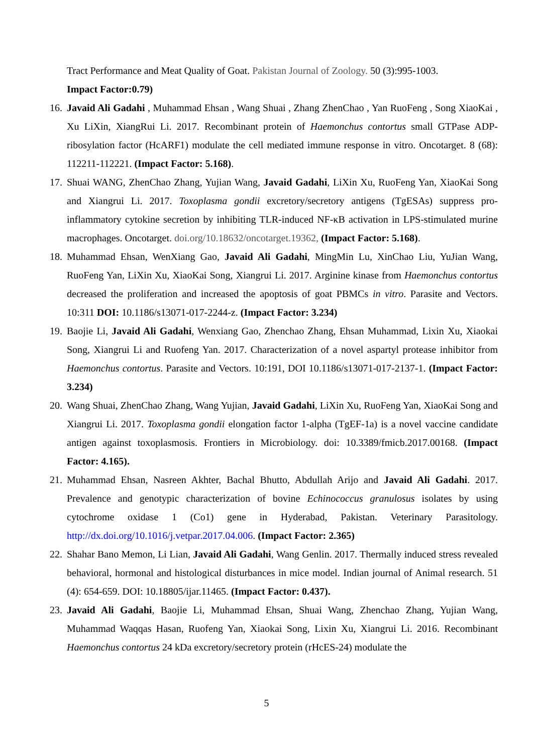Tract Performance and Meat Quality of Goat. Pakistan Journal of Zoology. 50 (3):995-1003.
Impact Factor:0.79)
16. Javaid Ali Gadahi , Muhammad Ehsan , Wang Shuai , Zhang ZhenChao , Yan RuoFeng , Song XiaoKai , Xu LiXin, XiangRui Li. 2017. Recombinant protein of Haemonchus contortus small GTPase ADP-ribosylation factor (HcARF1) modulate the cell mediated immune response in vitro. Oncotarget. 8 (68): 112211-112221. (Impact Factor: 5.168).
17. Shuai WANG, ZhenChao Zhang, Yujian Wang, Javaid Gadahi, LiXin Xu, RuoFeng Yan, XiaoKai Song and Xiangrui Li. 2017. Toxoplasma gondii excretory/secretory antigens (TgESAs) suppress pro-inflammatory cytokine secretion by inhibiting TLR-induced NF-κB activation in LPS-stimulated murine macrophages. Oncotarget. doi.org/10.18632/oncotarget.19362, (Impact Factor: 5.168).
18. Muhammad Ehsan, WenXiang Gao, Javaid Ali Gadahi, MingMin Lu, XinChao Liu, YuJian Wang, RuoFeng Yan, LiXin Xu, XiaoKai Song, Xiangrui Li. 2017. Arginine kinase from Haemonchus contortus decreased the proliferation and increased the apoptosis of goat PBMCs in vitro. Parasite and Vectors. 10:311 DOI: 10.1186/s13071-017-2244-z. (Impact Factor: 3.234)
19. Baojie Li, Javaid Ali Gadahi, Wenxiang Gao, Zhenchao Zhang, Ehsan Muhammad, Lixin Xu, Xiaokai Song, Xiangrui Li and Ruofeng Yan. 2017. Characterization of a novel aspartyl protease inhibitor from Haemonchus contortus. Parasite and Vectors. 10:191, DOI 10.1186/s13071-017-2137-1. (Impact Factor: 3.234)
20. Wang Shuai, ZhenChao Zhang, Wang Yujian, Javaid Gadahi, LiXin Xu, RuoFeng Yan, XiaoKai Song and Xiangrui Li. 2017. Toxoplasma gondii elongation factor 1-alpha (TgEF-1a) is a novel vaccine candidate antigen against toxoplasmosis. Frontiers in Microbiology. doi: 10.3389/fmicb.2017.00168. (Impact Factor: 4.165).
21. Muhammad Ehsan, Nasreen Akhter, Bachal Bhutto, Abdullah Arijo and Javaid Ali Gadahi. 2017. Prevalence and genotypic characterization of bovine Echinococcus granulosus isolates by using cytochrome oxidase 1 (Co1) gene in Hyderabad, Pakistan. Veterinary Parasitology. http://dx.doi.org/10.1016/j.vetpar.2017.04.006. (Impact Factor: 2.365)
22. Shahar Bano Memon, Li Lian, Javaid Ali Gadahi, Wang Genlin. 2017. Thermally induced stress revealed behavioral, hormonal and histological disturbances in mice model. Indian journal of Animal research. 51 (4): 654-659. DOI: 10.18805/ijar.11465. (Impact Factor: 0.437).
23. Javaid Ali Gadahi, Baojie Li, Muhammad Ehsan, Shuai Wang, Zhenchao Zhang, Yujian Wang, Muhammad Waqqas Hasan, Ruofeng Yan, Xiaokai Song, Lixin Xu, Xiangrui Li. 2016. Recombinant Haemonchus contortus 24 kDa excretory/secretory protein (rHcES-24) modulate the
5